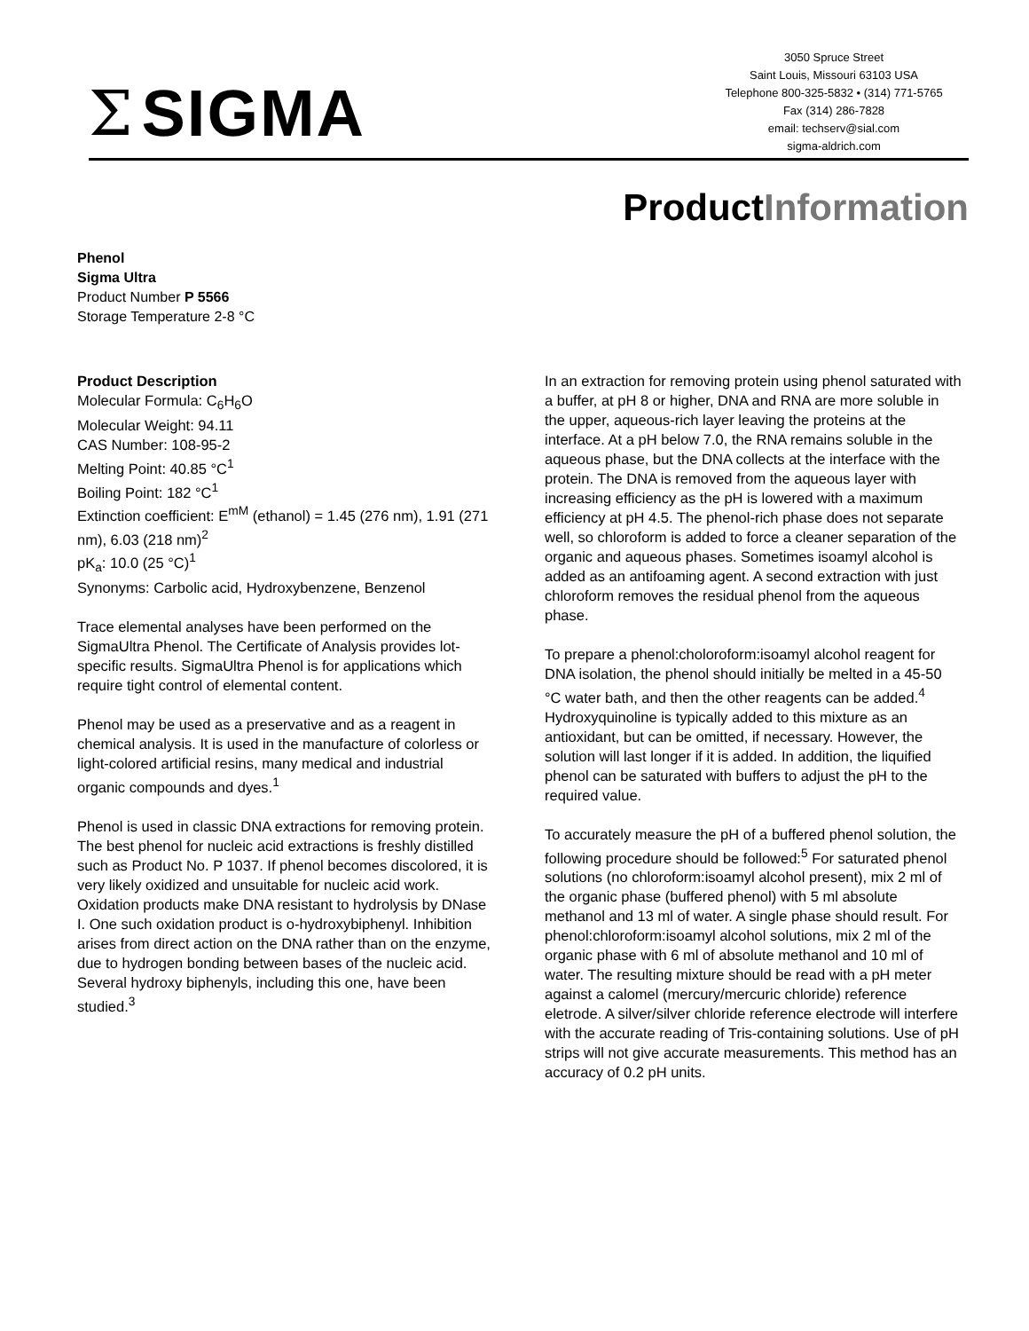Σ SIGMA
3050 Spruce Street
Saint Louis, Missouri 63103 USA
Telephone 800-325-5832 • (314) 771-5765
Fax (314) 286-7828
email: techserv@sial.com
sigma-aldrich.com
ProductInformation
Phenol
Sigma Ultra
Product Number P 5566
Storage Temperature 2-8 °C
Product Description
Molecular Formula: C<sub>6</sub>H<sub>6</sub>O
Molecular Weight: 94.11
CAS Number: 108-95-2
Melting Point: 40.85 °C<sup>1</sup>
Boiling Point: 182 °C<sup>1</sup>
Extinction coefficient: E<sup>mM</sup> (ethanol) = 1.45 (276 nm), 1.91 (271 nm), 6.03 (218 nm)<sup>2</sup>
pK<sub>a</sub>: 10.0 (25 °C)<sup>1</sup>
Synonyms: Carbolic acid, Hydroxybenzene, Benzenol
Trace elemental analyses have been performed on the SigmaUltra Phenol. The Certificate of Analysis provides lot-specific results. SigmaUltra Phenol is for applications which require tight control of elemental content.
Phenol may be used as a preservative and as a reagent in chemical analysis. It is used in the manufacture of colorless or light-colored artificial resins, many medical and industrial organic compounds and dyes.<sup>1</sup>
Phenol is used in classic DNA extractions for removing protein. The best phenol for nucleic acid extractions is freshly distilled such as Product No. P 1037. If phenol becomes discolored, it is very likely oxidized and unsuitable for nucleic acid work. Oxidation products make DNA resistant to hydrolysis by DNase I. One such oxidation product is o-hydroxybiphenyl. Inhibition arises from direct action on the DNA rather than on the enzyme, due to hydrogen bonding between bases of the nucleic acid. Several hydroxy biphenyls, including this one, have been studied.<sup>3</sup>
In an extraction for removing protein using phenol saturated with a buffer, at pH 8 or higher, DNA and RNA are more soluble in the upper, aqueous-rich layer leaving the proteins at the interface. At a pH below 7.0, the RNA remains soluble in the aqueous phase, but the DNA collects at the interface with the protein. The DNA is removed from the aqueous layer with increasing efficiency as the pH is lowered with a maximum efficiency at pH 4.5. The phenol-rich phase does not separate well, so chloroform is added to force a cleaner separation of the organic and aqueous phases. Sometimes isoamyl alcohol is added as an antifoaming agent. A second extraction with just chloroform removes the residual phenol from the aqueous phase.
To prepare a phenol:choloroform:isoamyl alcohol reagent for DNA isolation, the phenol should initially be melted in a 45-50 °C water bath, and then the other reagents can be added.<sup>4</sup> Hydroxyquinoline is typically added to this mixture as an antioxidant, but can be omitted, if necessary. However, the solution will last longer if it is added. In addition, the liquified phenol can be saturated with buffers to adjust the pH to the required value.
To accurately measure the pH of a buffered phenol solution, the following procedure should be followed:<sup>5</sup> For saturated phenol solutions (no chloroform:isoamyl alcohol present), mix 2 ml of the organic phase (buffered phenol) with 5 ml absolute methanol and 13 ml of water. A single phase should result. For phenol:chloroform:isoamyl alcohol solutions, mix 2 ml of the organic phase with 6 ml of absolute methanol and 10 ml of water. The resulting mixture should be read with a pH meter against a calomel (mercury/mercuric chloride) reference eletrode. A silver/silver chloride reference electrode will interfere with the accurate reading of Tris-containing solutions. Use of pH strips will not give accurate measurements. This method has an accuracy of 0.2 pH units.